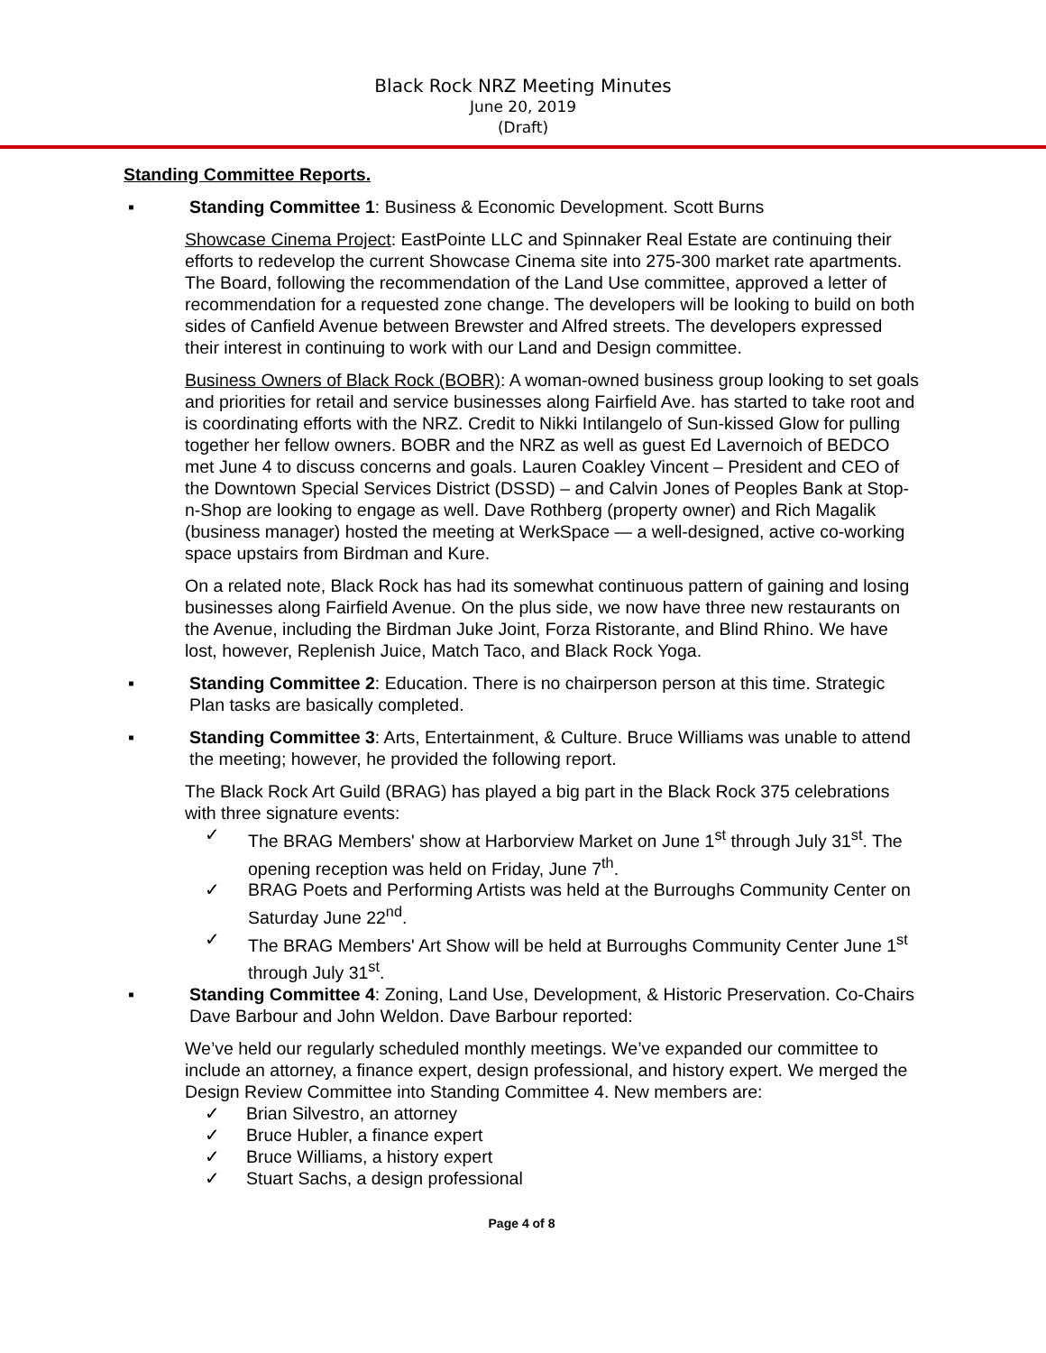Black Rock NRZ Meeting Minutes
June 20, 2019
(Draft)
Standing Committee Reports.
▪ Standing Committee 1: Business & Economic Development. Scott Burns
Showcase Cinema Project: EastPointe LLC and Spinnaker Real Estate are continuing their efforts to redevelop the current Showcase Cinema site into 275-300 market rate apartments. The Board, following the recommendation of the Land Use committee, approved a letter of recommendation for a requested zone change. The developers will be looking to build on both sides of Canfield Avenue between Brewster and Alfred streets. The developers expressed their interest in continuing to work with our Land and Design committee.
Business Owners of Black Rock (BOBR): A woman-owned business group looking to set goals and priorities for retail and service businesses along Fairfield Ave. has started to take root and is coordinating efforts with the NRZ. Credit to Nikki Intilangelo of Sun-kissed Glow for pulling together her fellow owners. BOBR and the NRZ as well as guest Ed Lavernoich of BEDCO met June 4 to discuss concerns and goals. Lauren Coakley Vincent – President and CEO of the Downtown Special Services District (DSSD) – and Calvin Jones of Peoples Bank at Stop-n-Shop are looking to engage as well. Dave Rothberg (property owner) and Rich Magalik (business manager) hosted the meeting at WerkSpace — a well-designed, active co-working space upstairs from Birdman and Kure.
On a related note, Black Rock has had its somewhat continuous pattern of gaining and losing businesses along Fairfield Avenue. On the plus side, we now have three new restaurants on the Avenue, including the Birdman Juke Joint, Forza Ristorante, and Blind Rhino. We have lost, however, Replenish Juice, Match Taco, and Black Rock Yoga.
▪ Standing Committee 2: Education. There is no chairperson person at this time. Strategic Plan tasks are basically completed.
▪ Standing Committee 3: Arts, Entertainment, & Culture. Bruce Williams was unable to attend the meeting; however, he provided the following report.
The Black Rock Art Guild (BRAG) has played a big part in the Black Rock 375 celebrations with three signature events:
✓ The BRAG Members' show at Harborview Market on June 1<sup>st</sup> through July 31<sup>st</sup>. The opening reception was held on Friday, June 7<sup>th</sup>.
✓ BRAG Poets and Performing Artists was held at the Burroughs Community Center on Saturday June 22<sup>nd</sup>.
✓ The BRAG Members' Art Show will be held at Burroughs Community Center June 1<sup>st</sup> through July 31<sup>st</sup>.
▪ Standing Committee 4: Zoning, Land Use, Development, & Historic Preservation. Co-Chairs Dave Barbour and John Weldon. Dave Barbour reported:
We’ve held our regularly scheduled monthly meetings. We’ve expanded our committee to include an attorney, a finance expert, design professional, and history expert. We merged the Design Review Committee into Standing Committee 4. New members are:
✓ Brian Silvestro, an attorney
✓ Bruce Hubler, a finance expert
✓ Bruce Williams, a history expert
✓ Stuart Sachs, a design professional
Page 4 of 8